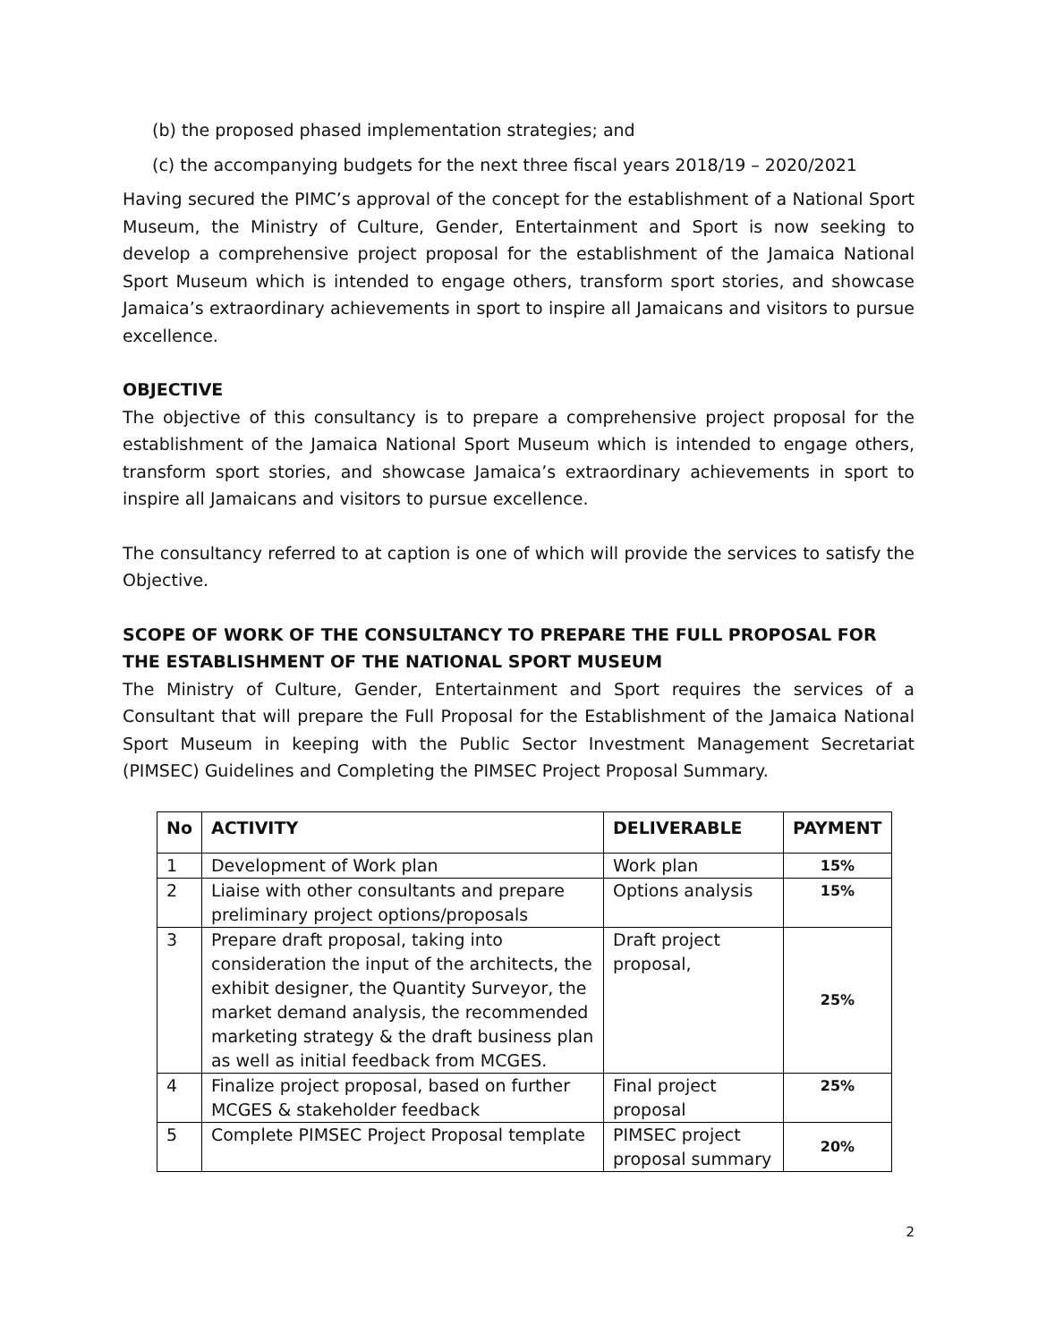(b) the proposed phased implementation strategies; and
(c) the accompanying budgets for the next three fiscal years 2018/19 – 2020/2021
Having secured the PIMC’s approval of the concept for the establishment of a National Sport Museum, the Ministry of Culture, Gender, Entertainment and Sport is now seeking to develop a comprehensive project proposal for the establishment of the Jamaica National Sport Museum which is intended to engage others, transform sport stories, and showcase Jamaica’s extraordinary achievements in sport to inspire all Jamaicans and visitors to pursue excellence.
OBJECTIVE
The objective of this consultancy is to prepare a comprehensive project proposal for the establishment of the Jamaica National Sport Museum which is intended to engage others, transform sport stories, and showcase Jamaica’s extraordinary achievements in sport to inspire all Jamaicans and visitors to pursue excellence.
The consultancy referred to at caption is one of which will provide the services to satisfy the Objective.
SCOPE OF WORK OF THE CONSULTANCY TO PREPARE THE FULL PROPOSAL FOR THE ESTABLISHMENT OF THE NATIONAL SPORT MUSEUM
The Ministry of Culture, Gender, Entertainment and Sport requires the services of a Consultant that will prepare the Full Proposal for the Establishment of the Jamaica National Sport Museum in keeping with the Public Sector Investment Management Secretariat (PIMSEC) Guidelines and Completing the PIMSEC Project Proposal Summary.
| No | ACTIVITY | DELIVERABLE | PAYMENT |
| --- | --- | --- | --- |
| 1 | Development of Work plan | Work plan | 15% |
| 2 | Liaise with other consultants and prepare preliminary project options/proposals | Options analysis | 15% |
| 3 | Prepare draft proposal, taking into consideration the input of the architects, the exhibit designer, the Quantity Surveyor, the market demand analysis, the recommended marketing strategy & the draft business plan as well as initial feedback from MCGES. | Draft project proposal, | 25% |
| 4 | Finalize project proposal, based on further MCGES & stakeholder feedback | Final project proposal | 25% |
| 5 | Complete PIMSEC Project Proposal template | PIMSEC project proposal summary | 20% |
2